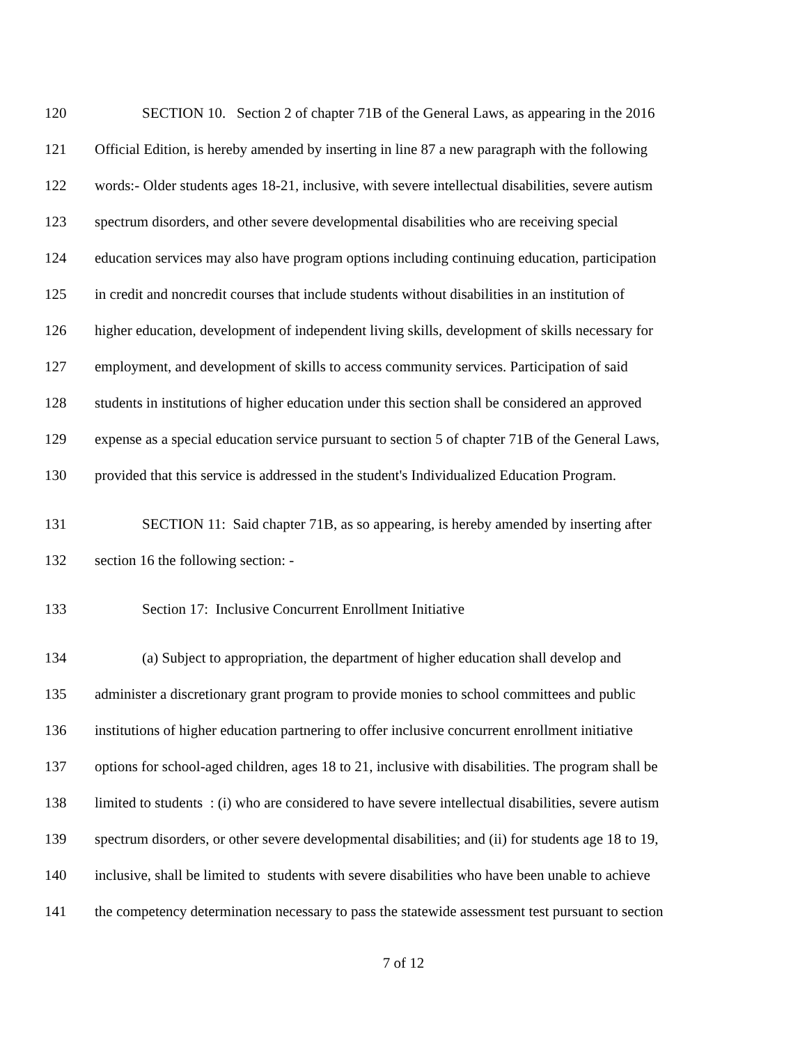120 SECTION 10. Section 2 of chapter 71B of the General Laws, as appearing in the 2016
121 Official Edition, is hereby amended by inserting in line 87 a new paragraph with the following
122 words:- Older students ages 18-21, inclusive, with severe intellectual disabilities, severe autism
123 spectrum disorders, and other severe developmental disabilities who are receiving special
124 education services may also have program options including continuing education, participation
125 in credit and noncredit courses that include students without disabilities in an institution of
126 higher education, development of independent living skills, development of skills necessary for
127 employment, and development of skills to access community services. Participation of said
128 students in institutions of higher education under this section shall be considered an approved
129 expense as a special education service pursuant to section 5 of chapter 71B of the General Laws,
130 provided that this service is addressed in the student's Individualized Education Program.
131 SECTION 11: Said chapter 71B, as so appearing, is hereby amended by inserting after
132 section 16 the following section: -
133 Section 17: Inclusive Concurrent Enrollment Initiative
134 (a) Subject to appropriation, the department of higher education shall develop and
135 administer a discretionary grant program to provide monies to school committees and public
136 institutions of higher education partnering to offer inclusive concurrent enrollment initiative
137 options for school-aged children, ages 18 to 21, inclusive with disabilities. The program shall be
138 limited to students : (i) who are considered to have severe intellectual disabilities, severe autism
139 spectrum disorders, or other severe developmental disabilities; and (ii) for students age 18 to 19,
140 inclusive, shall be limited to students with severe disabilities who have been unable to achieve
141 the competency determination necessary to pass the statewide assessment test pursuant to section
7 of 12